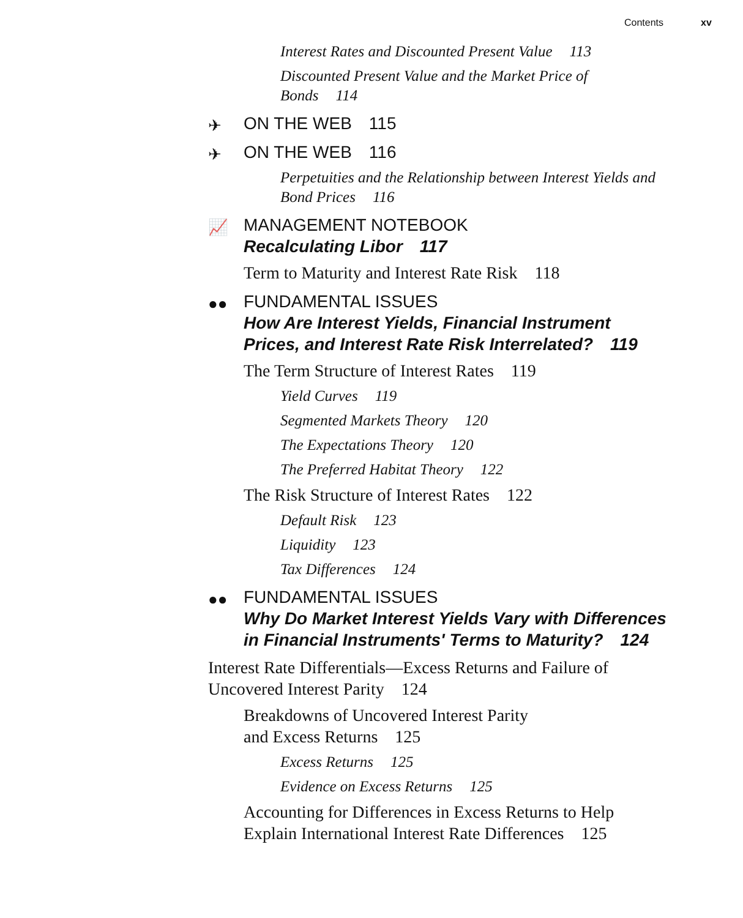Contents xv
Interest Rates and Discounted Present Value 113
Discounted Present Value and the Market Price of Bonds 114
✈ ON THE WEB 115
✈ ON THE WEB 116
Perpetuities and the Relationship between Interest Yields and Bond Prices 116
📈 MANAGEMENT NOTEBOOK
Recalculating Libor 117
Term to Maturity and Interest Rate Risk 118
●● FUNDAMENTAL ISSUES
How Are Interest Yields, Financial Instrument Prices, and Interest Rate Risk Interrelated? 119
The Term Structure of Interest Rates 119
Yield Curves 119
Segmented Markets Theory 120
The Expectations Theory 120
The Preferred Habitat Theory 122
The Risk Structure of Interest Rates 122
Default Risk 123
Liquidity 123
Tax Differences 124
●● FUNDAMENTAL ISSUES
Why Do Market Interest Yields Vary with Differences in Financial Instruments' Terms to Maturity? 124
Interest Rate Differentials—Excess Returns and Failure of Uncovered Interest Parity 124
Breakdowns of Uncovered Interest Parity
and Excess Returns 125
Excess Returns 125
Evidence on Excess Returns 125
Accounting for Differences in Excess Returns to Help Explain International Interest Rate Differences 125